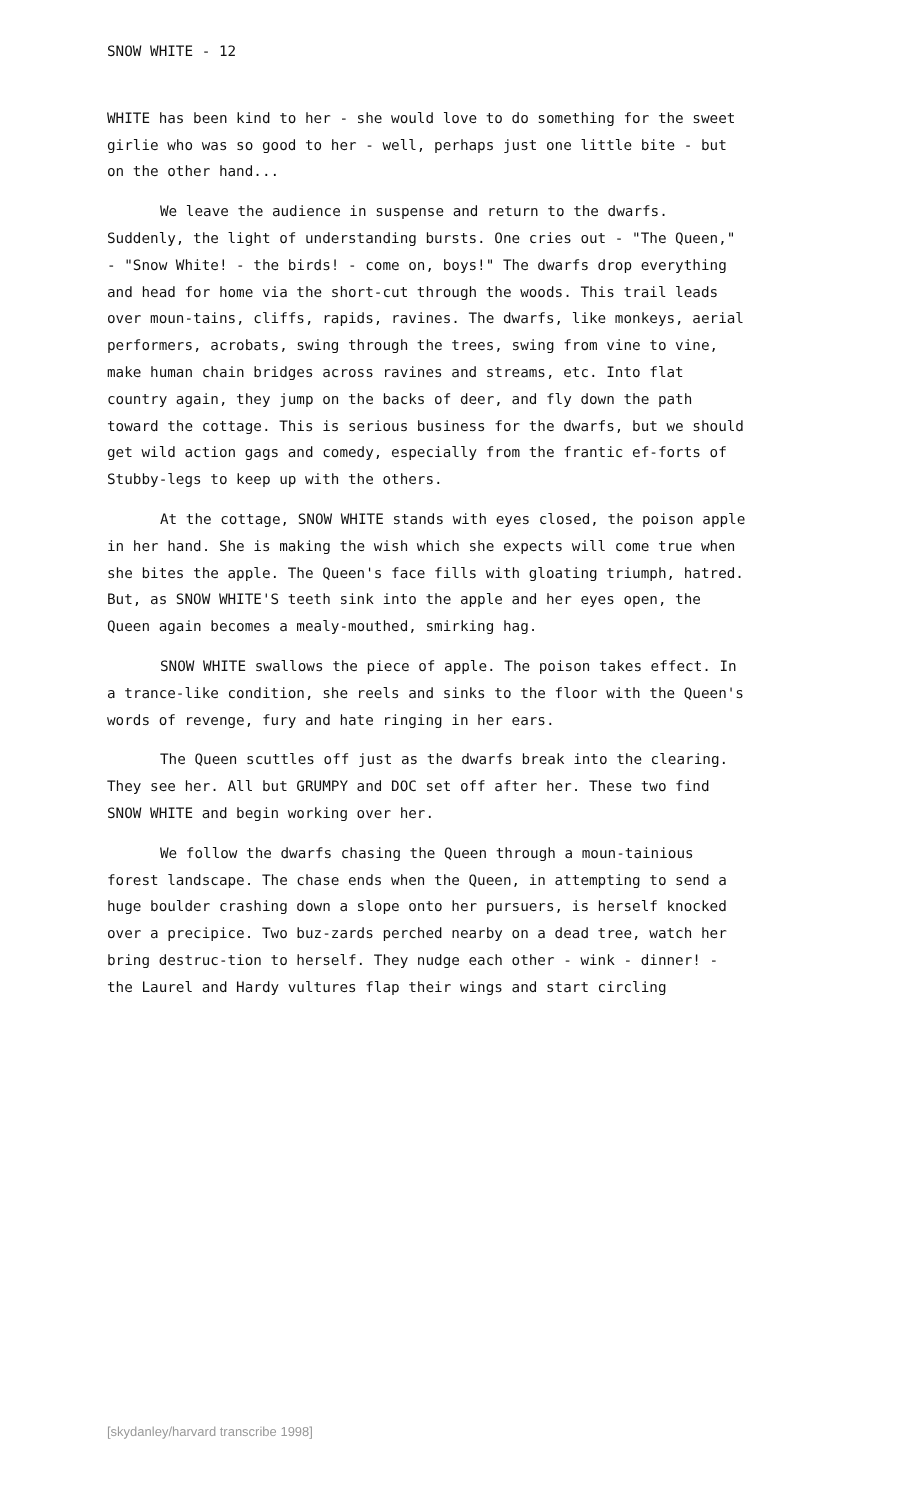SNOW WHITE - 12
WHITE has been kind to her - she would love to do something for the sweet girlie who was so good to her - well, perhaps just one little bite - but on the other hand...
We leave the audience in suspense and return to the dwarfs. Suddenly, the light of understanding bursts. One cries out - "The Queen," - "Snow White! - the birds! - come on, boys!" The dwarfs drop everything and head for home via the short-cut through the woods. This trail leads over moun-tains, cliffs, rapids, ravines. The dwarfs, like monkeys, aerial performers, acrobats, swing through the trees, swing from vine to vine, make human chain bridges across ravines and streams, etc. Into flat country again, they jump on the backs of deer, and fly down the path toward the cottage. This is serious business for the dwarfs, but we should get wild action gags and comedy, especially from the frantic ef-forts of Stubby-legs to keep up with the others.
At the cottage, SNOW WHITE stands with eyes closed, the poison apple in her hand. She is making the wish which she expects will come true when she bites the apple. The Queen's face fills with gloating triumph, hatred. But, as SNOW WHITE'S teeth sink into the apple and her eyes open, the Queen again becomes a mealy-mouthed, smirking hag.
SNOW WHITE swallows the piece of apple. The poison takes effect. In a trance-like condition, she reels and sinks to the floor with the Queen's words of revenge, fury and hate ringing in her ears.
The Queen scuttles off just as the dwarfs break into the clearing. They see her. All but GRUMPY and DOC set off after her. These two find SNOW WHITE and begin working over her.
We follow the dwarfs chasing the Queen through a moun-tainious forest landscape. The chase ends when the Queen, in attempting to send a huge boulder crashing down a slope onto her pursuers, is herself knocked over a precipice. Two buz-zards perched nearby on a dead tree, watch her bring destruc-tion to herself. They nudge each other - wink - dinner! - the Laurel and Hardy vultures flap their wings and start circling
[skydanley/harvard transcribe 1998]